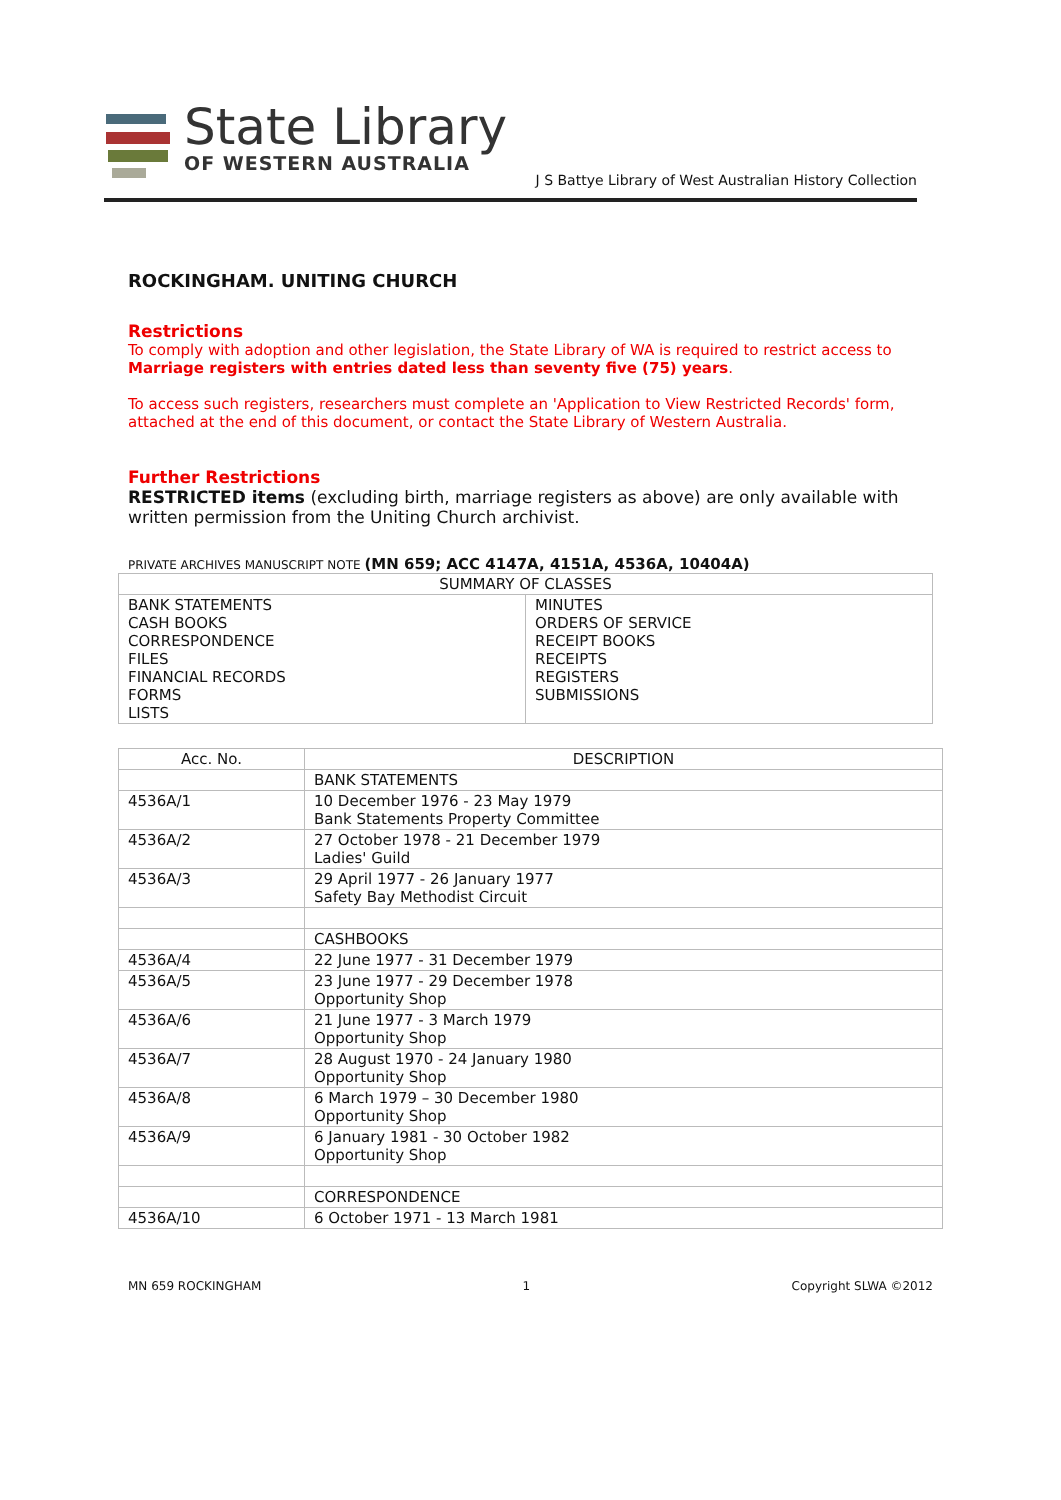State Library
OF WESTERN AUSTRALIA
J S Battye Library of West Australian History Collection
ROCKINGHAM. UNITING CHURCH
Restrictions
To comply with adoption and other legislation, the State Library of WA is required to restrict access to Marriage registers with entries dated less than seventy five (75) years.
To access such registers, researchers must complete an 'Application to View Restricted Records' form, attached at the end of this document, or contact the State Library of Western Australia.
Further Restrictions
RESTRICTED items (excluding birth, marriage registers as above) are only available with written permission from the Uniting Church archivist.
PRIVATE ARCHIVES MANUSCRIPT NOTE (MN 659; ACC 4147A, 4151A, 4536A, 10404A)
| SUMMARY OF CLASSES | |
| --- | --- |
| BANK STATEMENTS CASH BOOKS CORRESPONDENCE FILES FINANCIAL RECORDS FORMS LISTS | MINUTES ORDERS OF SERVICE RECEIPT BOOKS RECEIPTS REGISTERS SUBMISSIONS |
| Acc. No. | DESCRIPTION |
| --- | --- |
| | BANK STATEMENTS |
| 4536A/1 | 10 December 1976 - 23 May 1979 Bank Statements Property Committee |
| 4536A/2 | 27 October 1978 - 21 December 1979 Ladies' Guild |
| 4536A/3 | 29 April 1977 - 26 January 1977 Safety Bay Methodist Circuit |
| | CASHBOOKS |
| 4536A/4 | 22 June 1977 - 31 December 1979 |
| 4536A/5 | 23 June 1977 - 29 December 1978 Opportunity Shop |
| 4536A/6 | 21 June 1977 - 3 March 1979 Opportunity Shop |
| 4536A/7 | 28 August 1970 - 24 January 1980 Opportunity Shop |
| 4536A/8 | 6 March 1979 – 30 December 1980 Opportunity Shop |
| 4536A/9 | 6 January 1981 - 30 October 1982 Opportunity Shop |
| | CORRESPONDENCE |
| 4536A/10 | 6 October 1971 - 13 March 1981 |
MN 659 ROCKINGHAM 1 Copyright SLWA ©2012